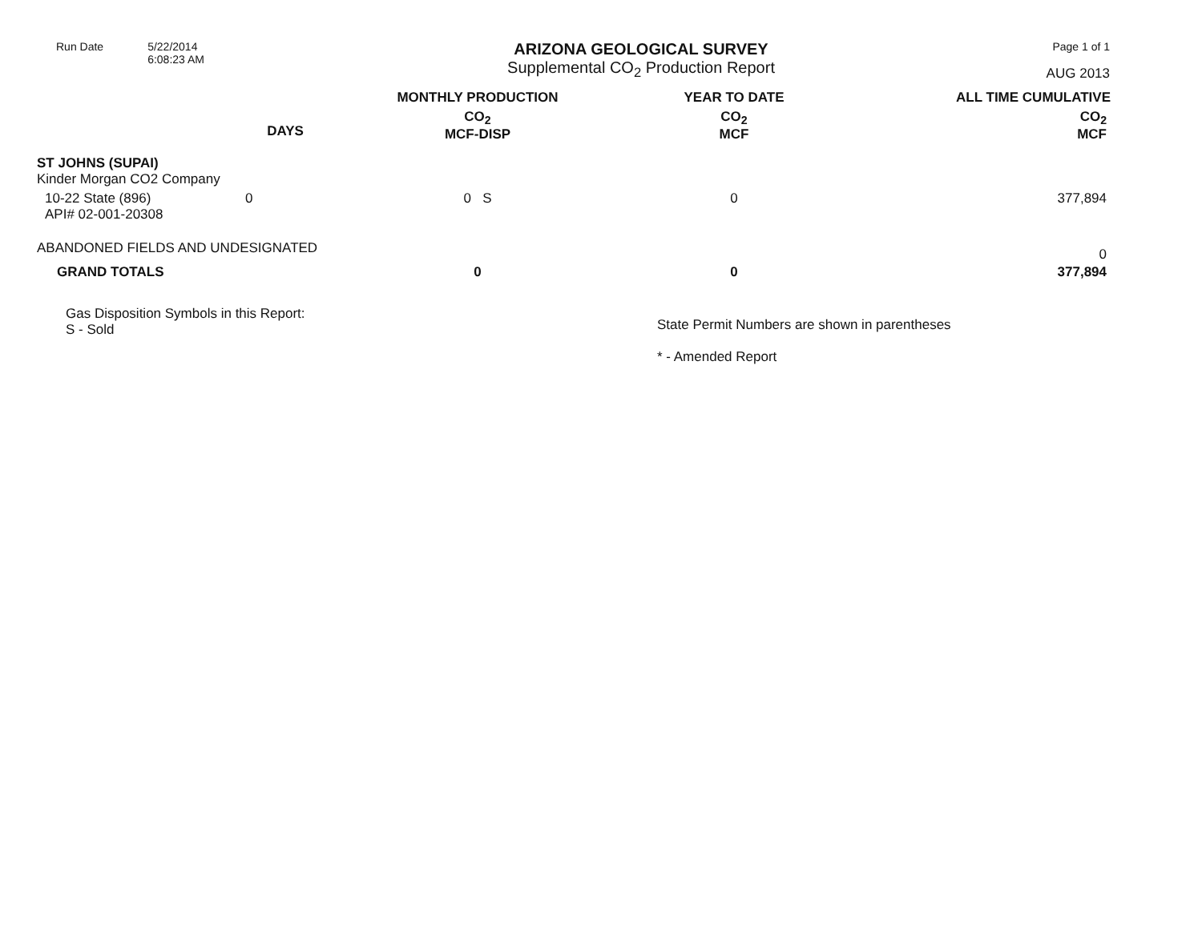Run Date 5/22/2014
6:08:23 AM
ARIZONA GEOLOGICAL SURVEY
Supplemental CO<sub>2</sub> Production Report
Page 1 of 1
AUG 2013
| | | MONTHLY PRODUCTION | YEAR TO DATE | ALL TIME CUMULATIVE |
| --- | --- | --- | --- | --- |
| | DAYS | CO<sub>2</sub> MCF-DISP | CO<sub>2</sub> MCF | CO<sub>2</sub> MCF |
| ST JOHNS (SUPAI) Kinder Morgan CO2 Company | | | | |
| 10-22 State (896) API# 02-001-20308 | 0 | 0 S | 0 | 377,894 |
| ABANDONED FIELDS AND UNDESIGNATED | | | | 0 |
| GRAND TOTALS | | 0 | 0 | 377,894 |
Gas Disposition Symbols in this Report:
S - Sold
State Permit Numbers are shown in parentheses
* - Amended Report